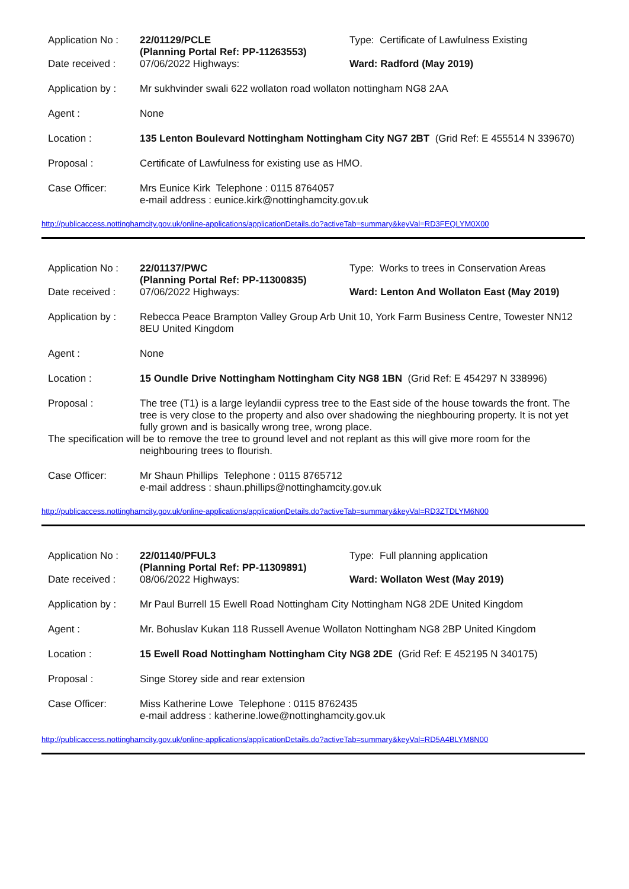Application No :
Date received :
22/01129/PCLE
(Planning Portal Ref: PP-11263553)
07/06/2022 Highways:
Type: Certificate of Lawfulness Existing
Ward: Radford (May 2019)
Application by :
Mr sukhvinder swali 622 wollaton road wollaton nottingham NG8 2AA
Agent : None
Location : 135 Lenton Boulevard Nottingham Nottingham City NG7 2BT (Grid Ref: E 455514 N 339670)
Proposal : Certificate of Lawfulness for existing use as HMO.
Case Officer: Mrs Eunice Kirk Telephone : 0115 8764057
e-mail address : eunice.kirk@nottinghamcity.gov.uk
http://publicaccess.nottinghamcity.gov.uk/online-applications/applicationDetails.do?activeTab=summary&keyVal=RD3FEQLYM0X00
Application No :
Date received :
22/01137/PWC
(Planning Portal Ref: PP-11300835)
07/06/2022 Highways:
Type: Works to trees in Conservation Areas
Ward: Lenton And Wollaton East (May 2019)
Application by :
Rebecca Peace Brampton Valley Group Arb Unit 10, York Farm Business Centre, Towester NN12 8EU United Kingdom
Agent : None
Location : 15 Oundle Drive Nottingham Nottingham City NG8 1BN (Grid Ref: E 454297 N 338996)
Proposal : The tree (T1) is a large leylandii cypress tree to the East side of the house towards the front. The tree is very close to the property and also over shadowing the nieghbouring property. It is not yet fully grown and is basically wrong tree, wrong place.
The specification will be to remove the tree to ground level and not replant as this will give more room for the
neighbouring trees to flourish.
Case Officer: Mr Shaun Phillips Telephone : 0115 8765712
e-mail address : shaun.phillips@nottinghamcity.gov.uk
http://publicaccess.nottinghamcity.gov.uk/online-applications/applicationDetails.do?activeTab=summary&keyVal=RD3ZTDLYM6N00
Application No :
Date received :
22/01140/PFUL3
(Planning Portal Ref: PP-11309891)
08/06/2022 Highways:
Type: Full planning application
Ward: Wollaton West (May 2019)
Application by :
Mr Paul Burrell 15 Ewell Road Nottingham City Nottingham NG8 2DE United Kingdom
Agent : Mr. Bohuslav Kukan 118 Russell Avenue Wollaton Nottingham NG8 2BP United Kingdom
Location : 15 Ewell Road Nottingham Nottingham City NG8 2DE (Grid Ref: E 452195 N 340175)
Proposal : Singe Storey side and rear extension
Case Officer: Miss Katherine Lowe Telephone : 0115 8762435
e-mail address : katherine.lowe@nottinghamcity.gov.uk
http://publicaccess.nottinghamcity.gov.uk/online-applications/applicationDetails.do?activeTab=summary&keyVal=RD5A4BLYM8N00